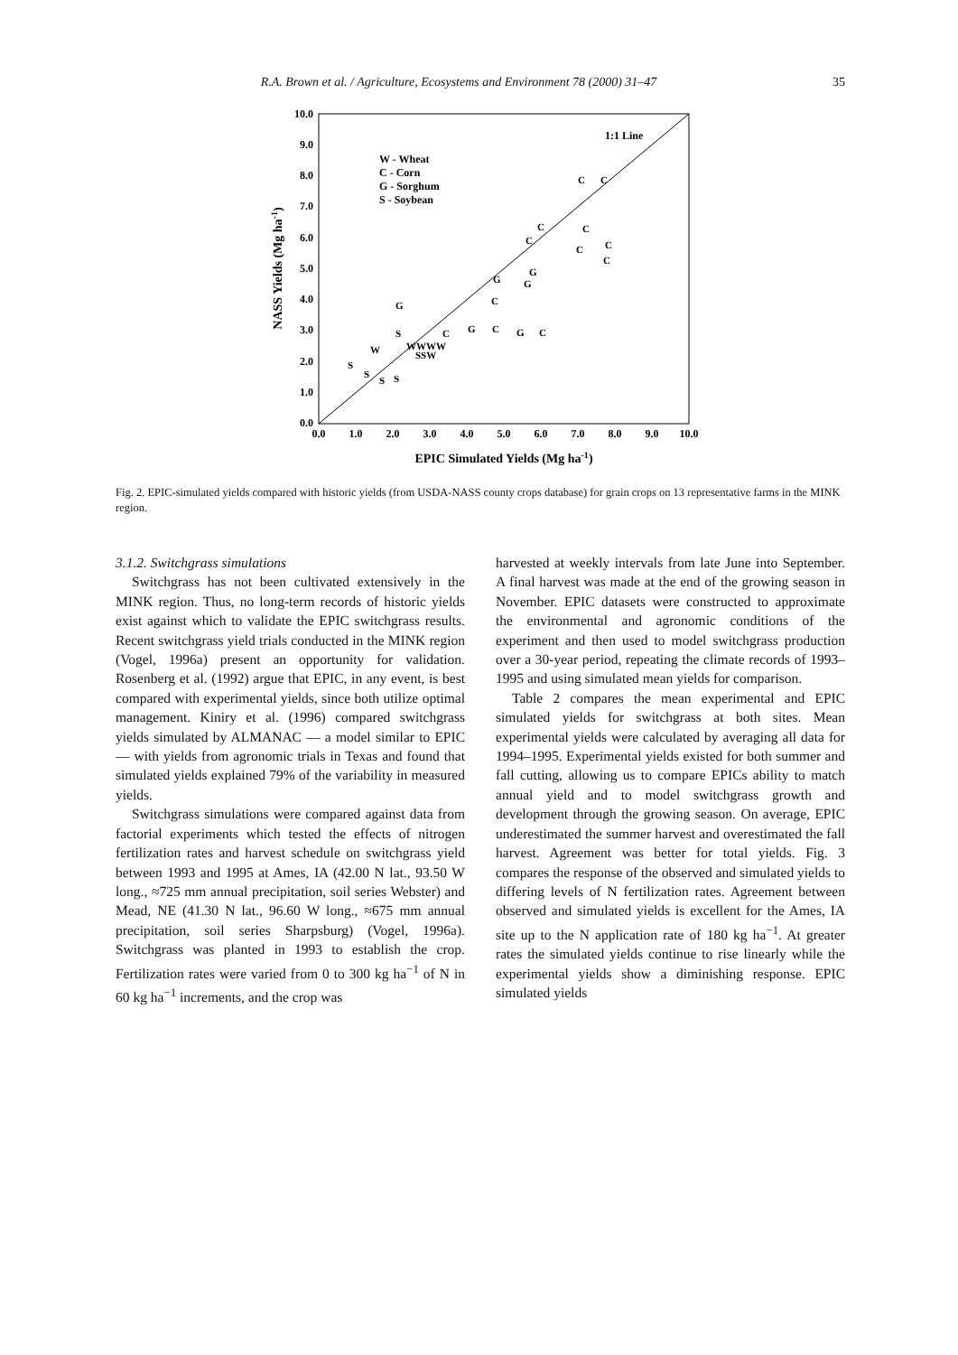R.A. Brown et al. / Agriculture, Ecosystems and Environment 78 (2000) 31–47 35
10.0
9.0
8.0
7.0
6.0
5.0
4.0
3.0
2.0
1.0
0.0
0.0
1.0
2.0
3.0
4.0
5.0
6.0
7.0
8.0
9.0
10.0
EPIC Simulated Yields (Mg ha-1)
NASS Yields (Mg ha-1)
1:1 Line
W - Wheat
C - Corn
G - Sorghum
S - Soybean
C
C
C
C
C
C
C
C
G
G
G
C
G
G
C
G
C
C
W
S
S
S
S
S
WWWW
SSW
Fig. 2. EPIC-simulated yields compared with historic yields (from USDA-NASS county crops database) for grain crops on 13 representative farms in the MINK region.
3.1.2. Switchgrass simulations
Switchgrass has not been cultivated extensively in the MINK region. Thus, no long-term records of historic yields exist against which to validate the EPIC switchgrass results. Recent switchgrass yield trials conducted in the MINK region (Vogel, 1996a) present an opportunity for validation. Rosenberg et al. (1992) argue that EPIC, in any event, is best compared with experimental yields, since both utilize optimal management. Kiniry et al. (1996) compared switchgrass yields simulated by ALMANAC — a model similar to EPIC — with yields from agronomic trials in Texas and found that simulated yields explained 79% of the variability in measured yields.
Switchgrass simulations were compared against data from factorial experiments which tested the effects of nitrogen fertilization rates and harvest schedule on switchgrass yield between 1993 and 1995 at Ames, IA (42.00 N lat., 93.50 W long., ≈725 mm annual precipitation, soil series Webster) and Mead, NE (41.30 N lat., 96.60 W long., ≈675 mm annual precipitation, soil series Sharpsburg) (Vogel, 1996a). Switchgrass was planted in 1993 to establish the crop. Fertilization rates were varied from 0 to 300 kg ha<sup>−1</sup> of N in 60 kg ha<sup>−1</sup> increments, and the crop was
harvested at weekly intervals from late June into September. A final harvest was made at the end of the growing season in November. EPIC datasets were constructed to approximate the environmental and agronomic conditions of the experiment and then used to model switchgrass production over a 30-year period, repeating the climate records of 1993–1995 and using simulated mean yields for comparison.
Table 2 compares the mean experimental and EPIC simulated yields for switchgrass at both sites. Mean experimental yields were calculated by averaging all data for 1994–1995. Experimental yields existed for both summer and fall cutting, allowing us to compare EPICs ability to match annual yield and to model switchgrass growth and development through the growing season. On average, EPIC underestimated the summer harvest and overestimated the fall harvest. Agreement was better for total yields. Fig. 3 compares the response of the observed and simulated yields to differing levels of N fertilization rates. Agreement between observed and simulated yields is excellent for the Ames, IA site up to the N application rate of 180 kg ha<sup>−1</sup>. At greater rates the simulated yields continue to rise linearly while the experimental yields show a diminishing response. EPIC simulated yields